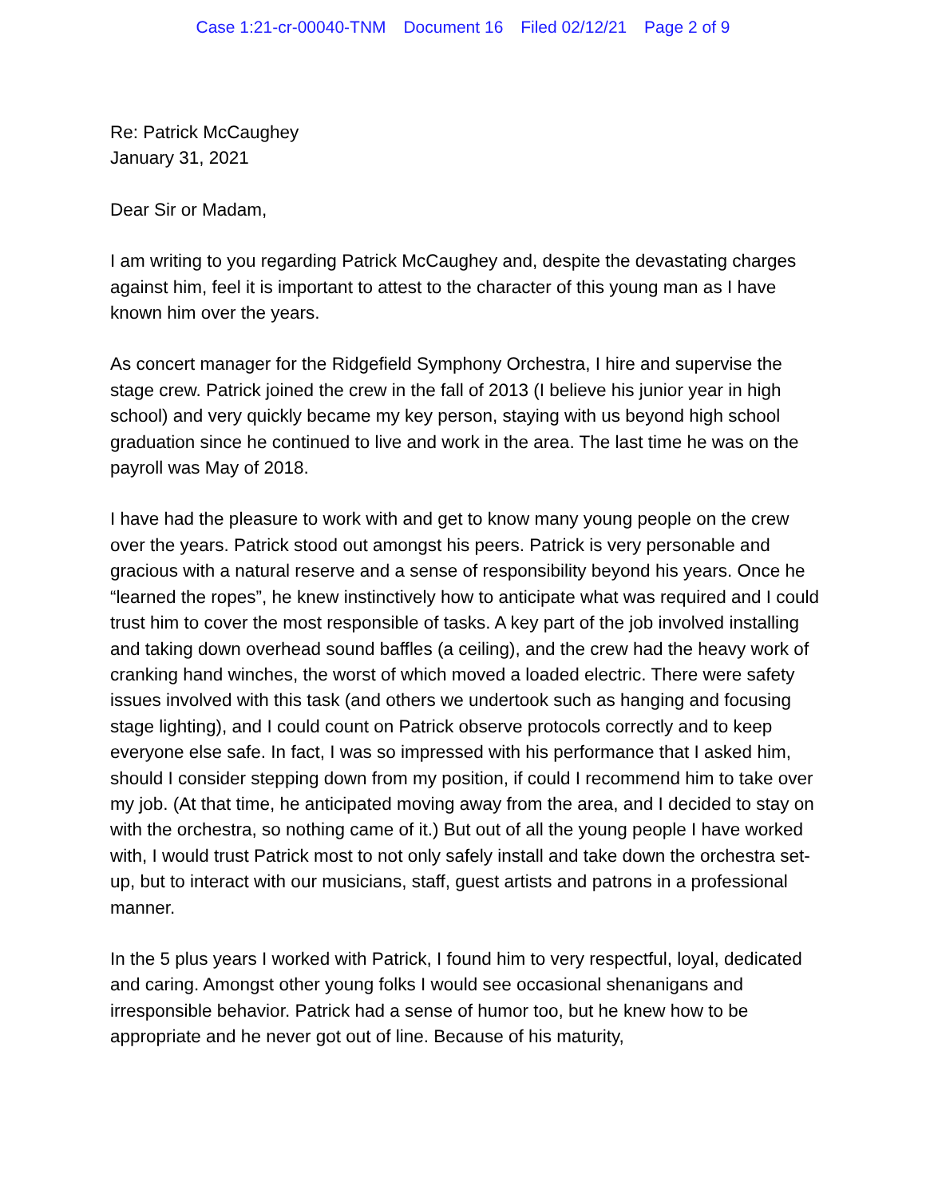Case 1:21-cr-00040-TNM Document 16 Filed 02/12/21 Page 2 of 9
Re: Patrick McCaughey
January 31, 2021
Dear Sir or Madam,
I am writing to you regarding Patrick McCaughey and, despite the devastating charges against him, feel it is important to attest to the character of this young man as I have known him over the years.
As concert manager for the Ridgefield Symphony Orchestra, I hire and supervise the stage crew. Patrick joined the crew in the fall of 2013 (I believe his junior year in high school) and very quickly became my key person, staying with us beyond high school graduation since he continued to live and work in the area. The last time he was on the payroll was May of 2018.
I have had the pleasure to work with and get to know many young people on the crew over the years. Patrick stood out amongst his peers. Patrick is very personable and gracious with a natural reserve and a sense of responsibility beyond his years. Once he “learned the ropes”, he knew instinctively how to anticipate what was required and I could trust him to cover the most responsible of tasks. A key part of the job involved installing and taking down overhead sound baffles (a ceiling), and the crew had the heavy work of cranking hand winches, the worst of which moved a loaded electric. There were safety issues involved with this task (and others we undertook such as hanging and focusing stage lighting), and I could count on Patrick observe protocols correctly and to keep everyone else safe. In fact, I was so impressed with his performance that I asked him, should I consider stepping down from my position, if could I recommend him to take over my job. (At that time, he anticipated moving away from the area, and I decided to stay on with the orchestra, so nothing came of it.) But out of all the young people I have worked with, I would trust Patrick most to not only safely install and take down the orchestra set-up, but to interact with our musicians, staff, guest artists and patrons in a professional manner.
In the 5 plus years I worked with Patrick, I found him to very respectful, loyal, dedicated and caring. Amongst other young folks I would see occasional shenanigans and irresponsible behavior. Patrick had a sense of humor too, but he knew how to be appropriate and he never got out of line. Because of his maturity,